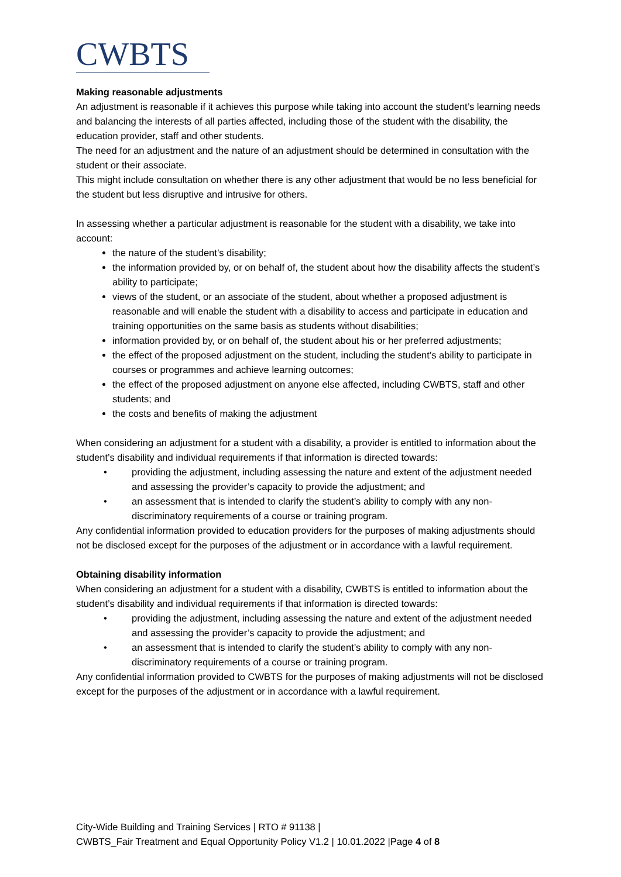CWBTS
Making reasonable adjustments
An adjustment is reasonable if it achieves this purpose while taking into account the student’s learning needs and balancing the interests of all parties affected, including those of the student with the disability, the education provider, staff and other students.
The need for an adjustment and the nature of an adjustment should be determined in consultation with the student or their associate.
This might include consultation on whether there is any other adjustment that would be no less beneficial for the student but less disruptive and intrusive for others.
In assessing whether a particular adjustment is reasonable for the student with a disability, we take into account:
the nature of the student’s disability;
the information provided by, or on behalf of, the student about how the disability affects the student’s ability to participate;
views of the student, or an associate of the student, about whether a proposed adjustment is reasonable and will enable the student with a disability to access and participate in education and training opportunities on the same basis as students without disabilities;
information provided by, or on behalf of, the student about his or her preferred adjustments;
the effect of the proposed adjustment on the student, including the student’s ability to participate in courses or programmes and achieve learning outcomes;
the effect of the proposed adjustment on anyone else affected, including CWBTS, staff and other students; and
the costs and benefits of making the adjustment
When considering an adjustment for a student with a disability, a provider is entitled to information about the student’s disability and individual requirements if that information is directed towards:
• providing the adjustment, including assessing the nature and extent of the adjustment needed and assessing the provider’s capacity to provide the adjustment; and
• an assessment that is intended to clarify the student’s ability to comply with any non-discriminatory requirements of a course or training program.
Any confidential information provided to education providers for the purposes of making adjustments should not be disclosed except for the purposes of the adjustment or in accordance with a lawful requirement.
Obtaining disability information
When considering an adjustment for a student with a disability, CWBTS is entitled to information about the student’s disability and individual requirements if that information is directed towards:
• providing the adjustment, including assessing the nature and extent of the adjustment needed and assessing the provider’s capacity to provide the adjustment; and
• an assessment that is intended to clarify the student’s ability to comply with any non-discriminatory requirements of a course or training program.
Any confidential information provided to CWBTS for the purposes of making adjustments will not be disclosed except for the purposes of the adjustment or in accordance with a lawful requirement.
City-Wide Building and Training Services | RTO # 91138 |
CWBTS_Fair Treatment and Equal Opportunity Policy V1.2 | 10.01.2022 |Page 4 of 8